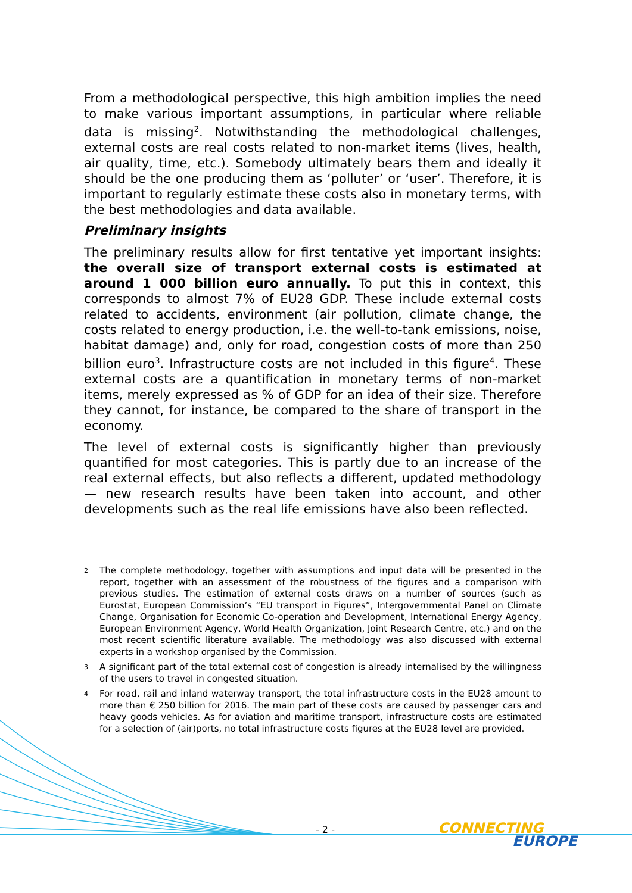From a methodological perspective, this high ambition implies the need to make various important assumptions, in particular where reliable data is missing<sup>2</sup>. Notwithstanding the methodological challenges, external costs are real costs related to non-market items (lives, health, air quality, time, etc.). Somebody ultimately bears them and ideally it should be the one producing them as ‘polluter’ or ‘user’. Therefore, it is important to regularly estimate these costs also in monetary terms, with the best methodologies and data available.
Preliminary insights
The preliminary results allow for first tentative yet important insights: the overall size of transport external costs is estimated at around 1 000 billion euro annually. To put this in context, this corresponds to almost 7% of EU28 GDP. These include external costs related to accidents, environment (air pollution, climate change, the costs related to energy production, i.e. the well-to-tank emissions, noise, habitat damage) and, only for road, congestion costs of more than 250 billion euro<sup>3</sup>. Infrastructure costs are not included in this figure<sup>4</sup>. These external costs are a quantification in monetary terms of non-market items, merely expressed as % of GDP for an idea of their size. Therefore they cannot, for instance, be compared to the share of transport in the economy.
The level of external costs is significantly higher than previously quantified for most categories. This is partly due to an increase of the real external effects, but also reflects a different, updated methodology — new research results have been taken into account, and other developments such as the real life emissions have also been reflected.
<sup>2</sup> The complete methodology, together with assumptions and input data will be presented in the report, together with an assessment of the robustness of the figures and a comparison with previous studies. The estimation of external costs draws on a number of sources (such as Eurostat, European Commission’s “EU transport in Figures”, Intergovernmental Panel on Climate Change, Organisation for Economic Co-operation and Development, International Energy Agency, European Environment Agency, World Health Organization, Joint Research Centre, etc.) and on the most recent scientific literature available. The methodology was also discussed with external experts in a workshop organised by the Commission.
<sup>3</sup> A significant part of the total external cost of congestion is already internalised by the willingness of the users to travel in congested situation.
<sup>4</sup> For road, rail and inland waterway transport, the total infrastructure costs in the EU28 amount to more than € 250 billion for 2016. The main part of these costs are caused by passenger cars and heavy goods vehicles. As for aviation and maritime transport, infrastructure costs are estimated for a selection of (air)ports, no total infrastructure costs figures at the EU28 level are provided.
- 2 -
CONNECTING
EUROPE